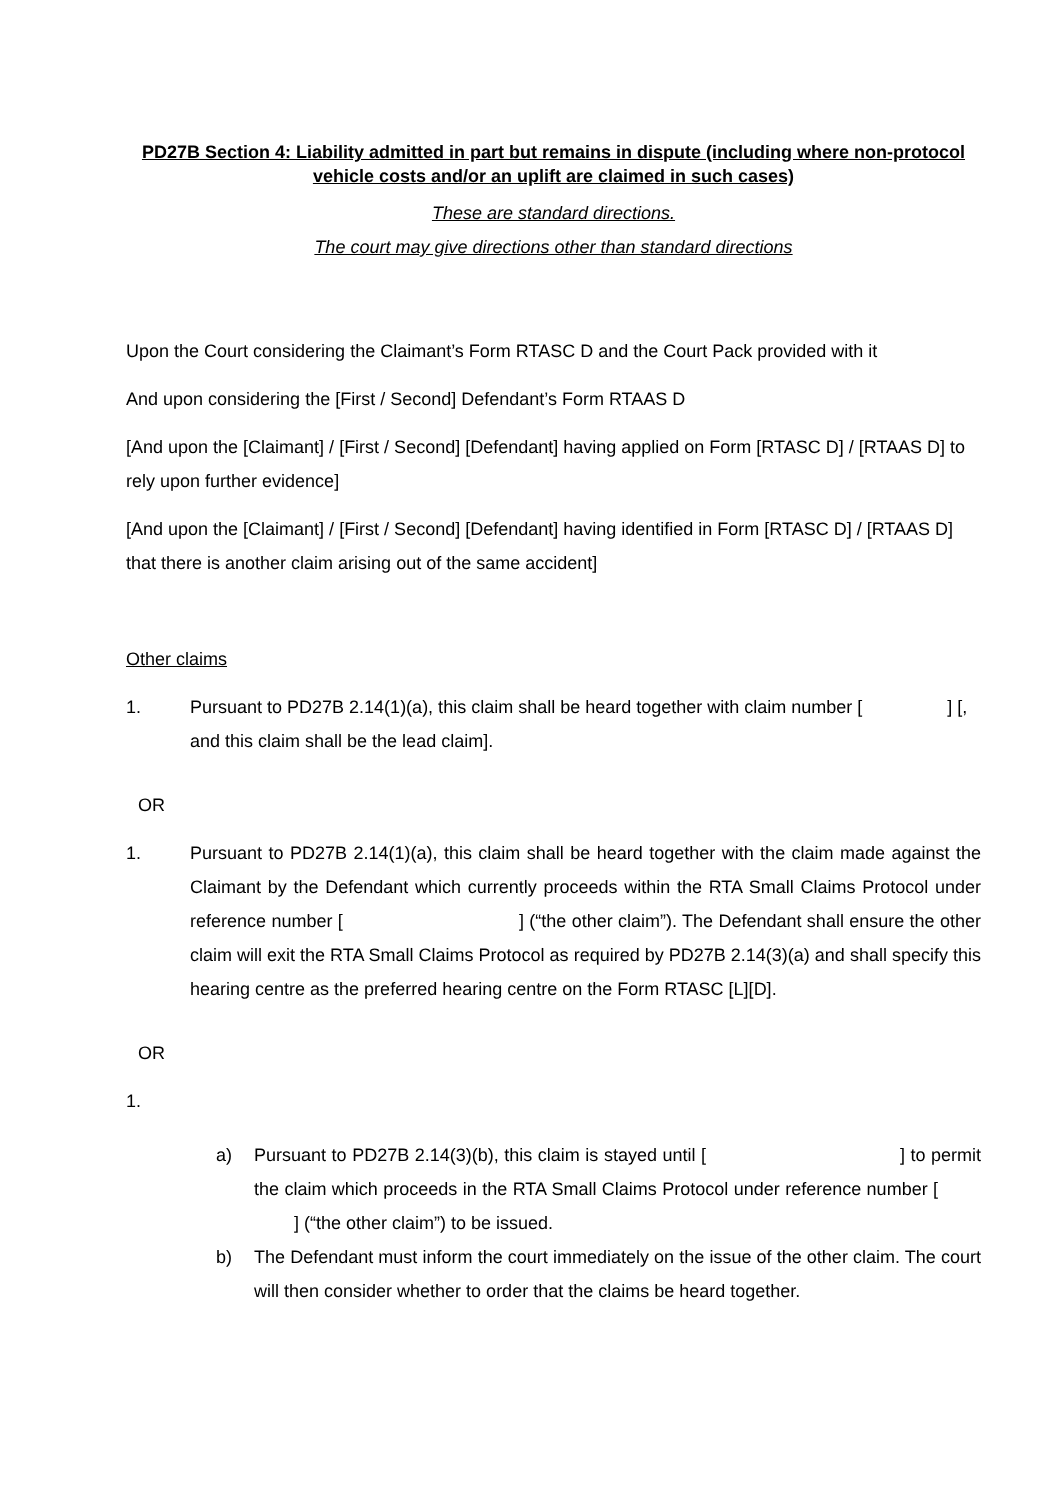PD27B Section 4: Liability admitted in part but remains in dispute (including where non-protocol vehicle costs and/or an uplift are claimed in such cases)
These are standard directions.
The court may give directions other than standard directions
Upon the Court considering the Claimant’s Form RTASC D and the Court Pack provided with it
And upon considering the [First / Second] Defendant’s Form RTAAS D
[And upon the [Claimant] / [First / Second] [Defendant] having applied on Form [RTASC D] / [RTAAS D] to rely upon further evidence]
[And upon the [Claimant] / [First / Second] [Defendant] having identified in Form [RTASC D] / [RTAAS D] that there is another claim arising out of the same accident]
Other claims
1. Pursuant to PD27B 2.14(1)(a), this claim shall be heard together with claim number [ ] [, and this claim shall be the lead claim].
OR
1. Pursuant to PD27B 2.14(1)(a), this claim shall be heard together with the claim made against the Claimant by the Defendant which currently proceeds within the RTA Small Claims Protocol under reference number [ ] (“the other claim”). The Defendant shall ensure the other claim will exit the RTA Small Claims Protocol as required by PD27B 2.14(3)(a) and shall specify this hearing centre as the preferred hearing centre on the Form RTASC [L][D].
OR
1.
a) Pursuant to PD27B 2.14(3)(b), this claim is stayed until [ ] to permit the claim which proceeds in the RTA Small Claims Protocol under reference number [ ] (“the other claim”) to be issued.
b) The Defendant must inform the court immediately on the issue of the other claim. The court will then consider whether to order that the claims be heard together.